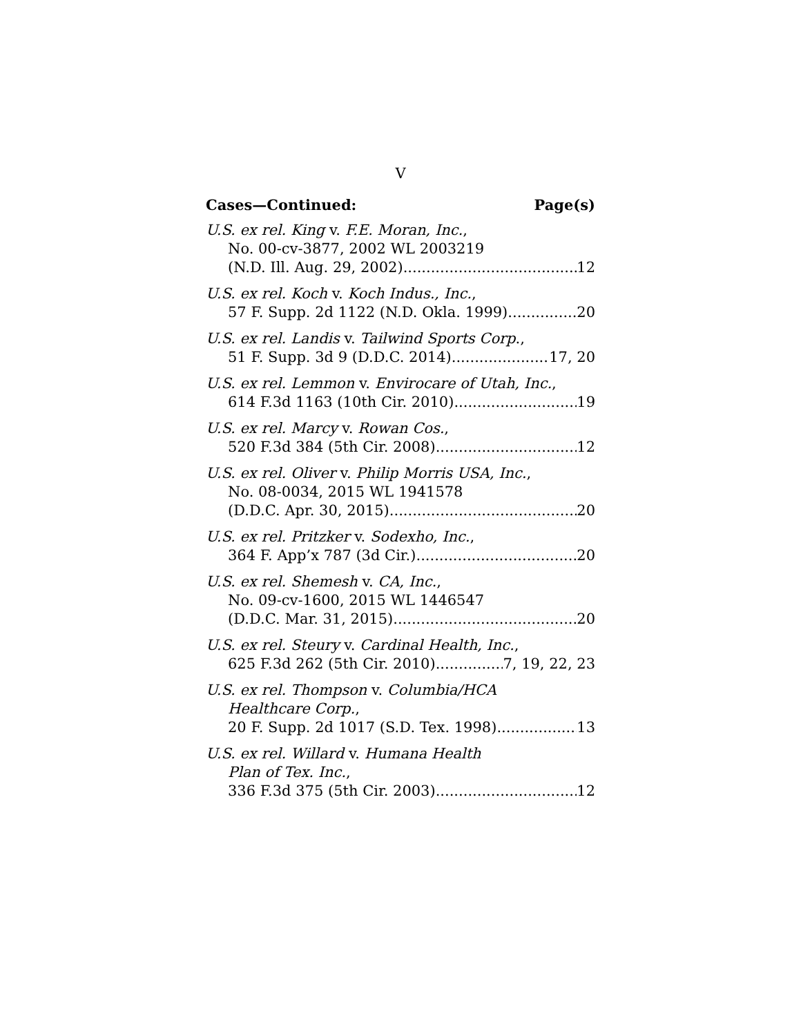V
Cases—Continued: Page(s)
U.S. ex rel. King v. F.E. Moran, Inc.,
No. 00-cv-3877, 2002 WL 2003219
(N.D. Ill. Aug. 29, 2002) 12
U.S. ex rel. Koch v. Koch Indus., Inc.,
57 F. Supp. 2d 1122 (N.D. Okla. 1999) 20
U.S. ex rel. Landis v. Tailwind Sports Corp.,
51 F. Supp. 3d 9 (D.D.C. 2014) 17, 20
U.S. ex rel. Lemmon v. Envirocare of Utah, Inc.,
614 F.3d 1163 (10th Cir. 2010) 19
U.S. ex rel. Marcy v. Rowan Cos.,
520 F.3d 384 (5th Cir. 2008) 12
U.S. ex rel. Oliver v. Philip Morris USA, Inc.,
No. 08-0034, 2015 WL 1941578
(D.D.C. Apr. 30, 2015) 20
U.S. ex rel. Pritzker v. Sodexho, Inc.,
364 F. App’x 787 (3d Cir.) 20
U.S. ex rel. Shemesh v. CA, Inc.,
No. 09-cv-1600, 2015 WL 1446547
(D.D.C. Mar. 31, 2015) 20
U.S. ex rel. Steury v. Cardinal Health, Inc.,
625 F.3d 262 (5th Cir. 2010) 7, 19, 22, 23
U.S. ex rel. Thompson v. Columbia/HCA
Healthcare Corp.,
20 F. Supp. 2d 1017 (S.D. Tex. 1998) 13
U.S. ex rel. Willard v. Humana Health
Plan of Tex. Inc.,
336 F.3d 375 (5th Cir. 2003) 12